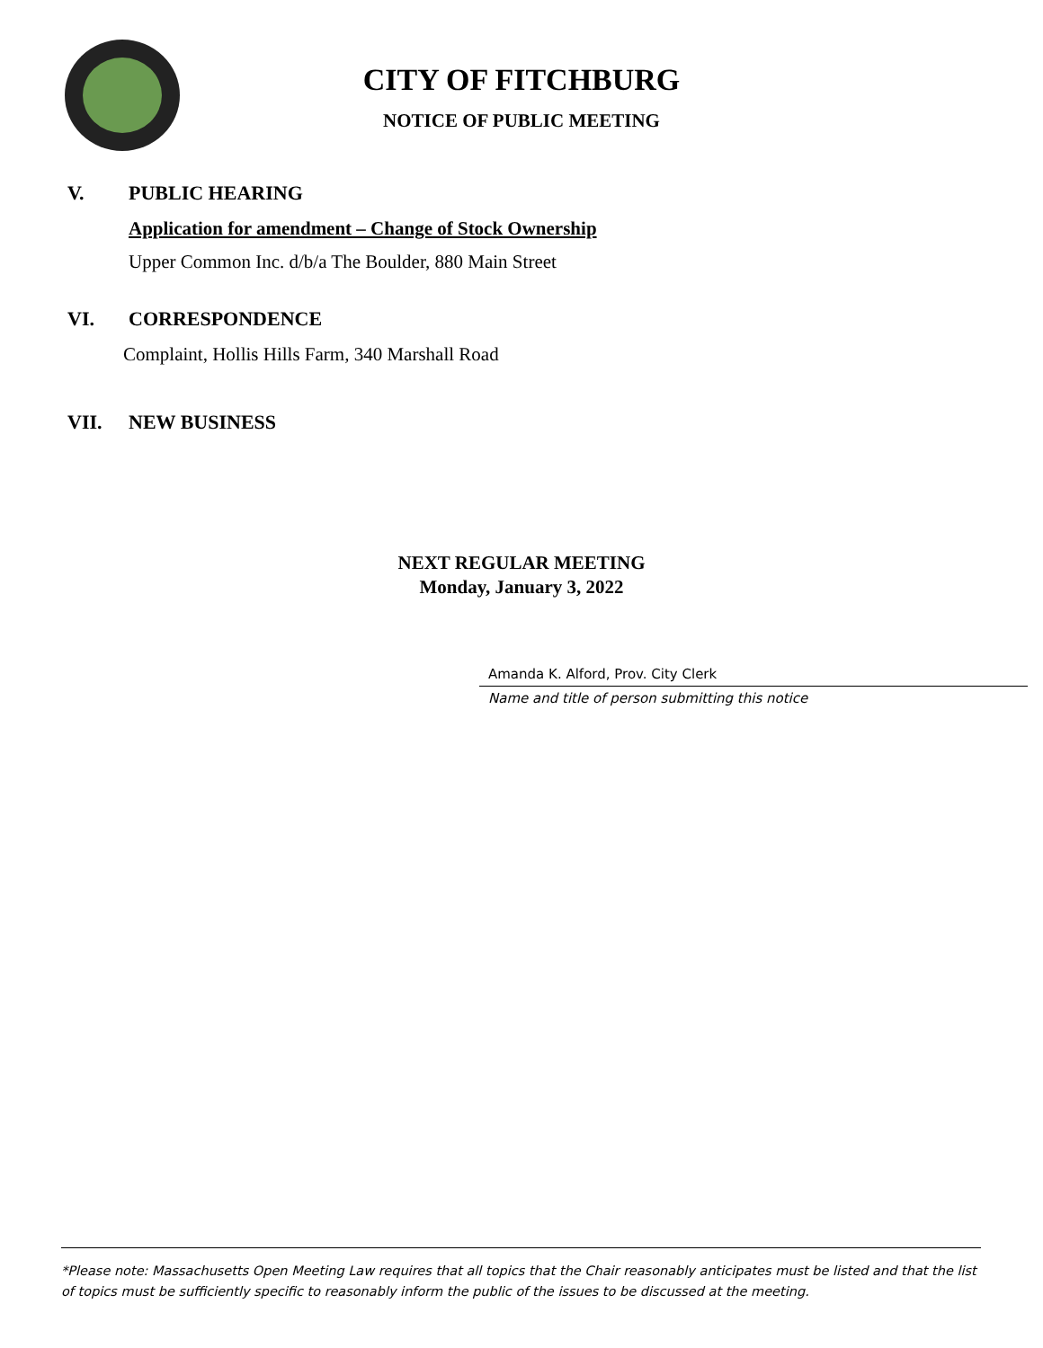CITY OF FITCHBURG
NOTICE OF PUBLIC MEETING
V. PUBLIC HEARING
Application for amendment – Change of Stock Ownership
Upper Common Inc. d/b/a The Boulder, 880 Main Street
VI. CORRESPONDENCE
Complaint, Hollis Hills Farm, 340 Marshall Road
VII. NEW BUSINESS
NEXT REGULAR MEETING
Monday, January 3, 2022
Amanda K. Alford, Prov. City Clerk
Name and title of person submitting this notice
*Please note: Massachusetts Open Meeting Law requires that all topics that the Chair reasonably anticipates must be listed and that the list of topics must be sufficiently specific to reasonably inform the public of the issues to be discussed at the meeting.